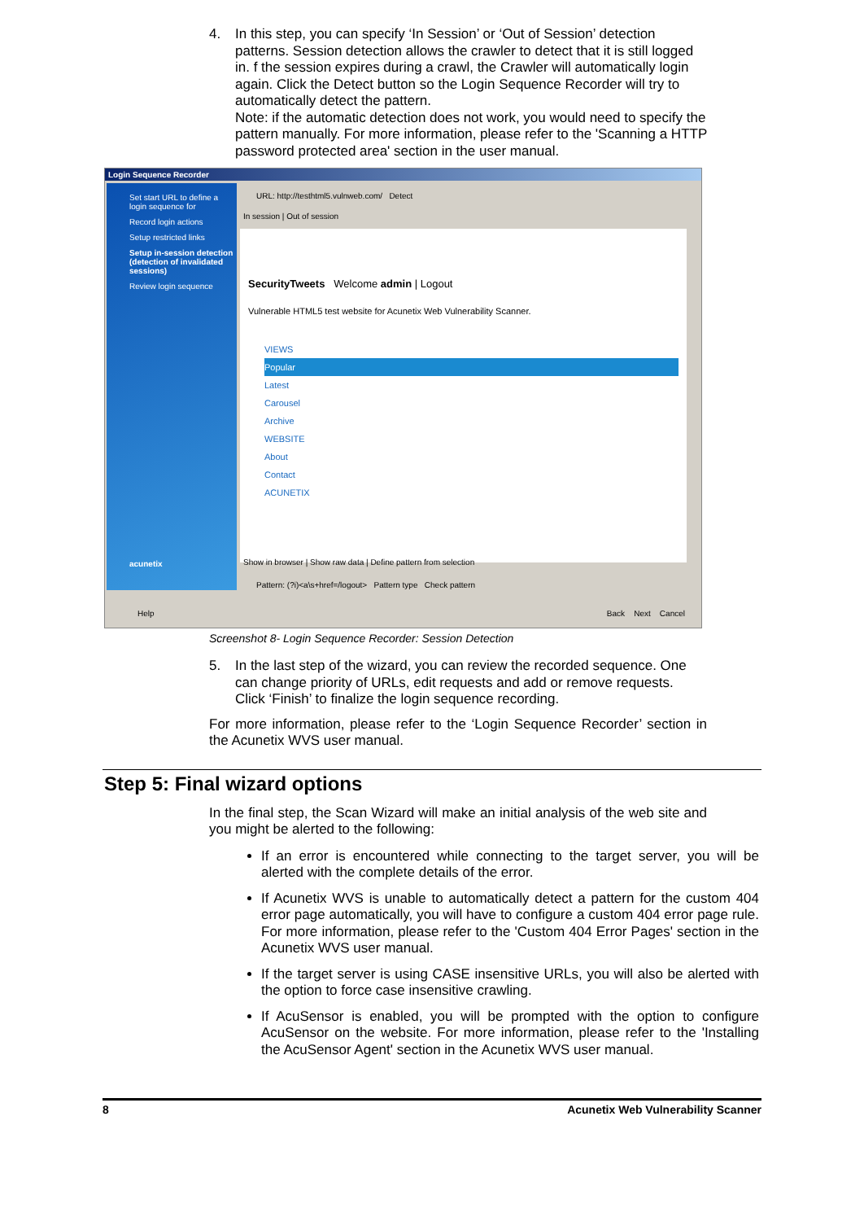4. In this step, you can specify ‘In Session’ or ‘Out of Session’ detection patterns. Session detection allows the crawler to detect that it is still logged in. f the session expires during a crawl, the Crawler will automatically login again. Click the Detect button so the Login Sequence Recorder will try to automatically detect the pattern.
Note: if the automatic detection does not work, you would need to specify the pattern manually. For more information, please refer to the 'Scanning a HTTP password protected area' section in the user manual.
Login Sequence Recorder
Set start URL to define a login sequence for
Record login actions
Setup restricted links
Setup in-session detection (detection of invalidated sessions)
Review login sequence
acunetix
URL: http://testhtml5.vulnweb.com/ Detect
In session | Out of session
SecurityTweets Welcome admin | Logout
Vulnerable HTML5 test website for Acunetix Web Vulnerability Scanner.
VIEWS
Popular
Latest
Carousel
Archive
WEBSITE
About
Contact
ACUNETIX
Show in browser | Show raw data | Define pattern from selection
Pattern: (?i)<a\s+href=/logout> Pattern type Check pattern
Help Back Next Cancel
Screenshot 8- Login Sequence Recorder: Session Detection
5. In the last step of the wizard, you can review the recorded sequence. One can change priority of URLs, edit requests and add or remove requests. Click ‘Finish’ to finalize the login sequence recording.
For more information, please refer to the ‘Login Sequence Recorder’ section in the Acunetix WVS user manual.
Step 5: Final wizard options
In the final step, the Scan Wizard will make an initial analysis of the web site and you might be alerted to the following:
If an error is encountered while connecting to the target server, you will be alerted with the complete details of the error.
If Acunetix WVS is unable to automatically detect a pattern for the custom 404 error page automatically, you will have to configure a custom 404 error page rule. For more information, please refer to the 'Custom 404 Error Pages' section in the Acunetix WVS user manual.
If the target server is using CASE insensitive URLs, you will also be alerted with the option to force case insensitive crawling.
If AcuSensor is enabled, you will be prompted with the option to configure AcuSensor on the website. For more information, please refer to the 'Installing the AcuSensor Agent' section in the Acunetix WVS user manual.
8 Acunetix Web Vulnerability Scanner